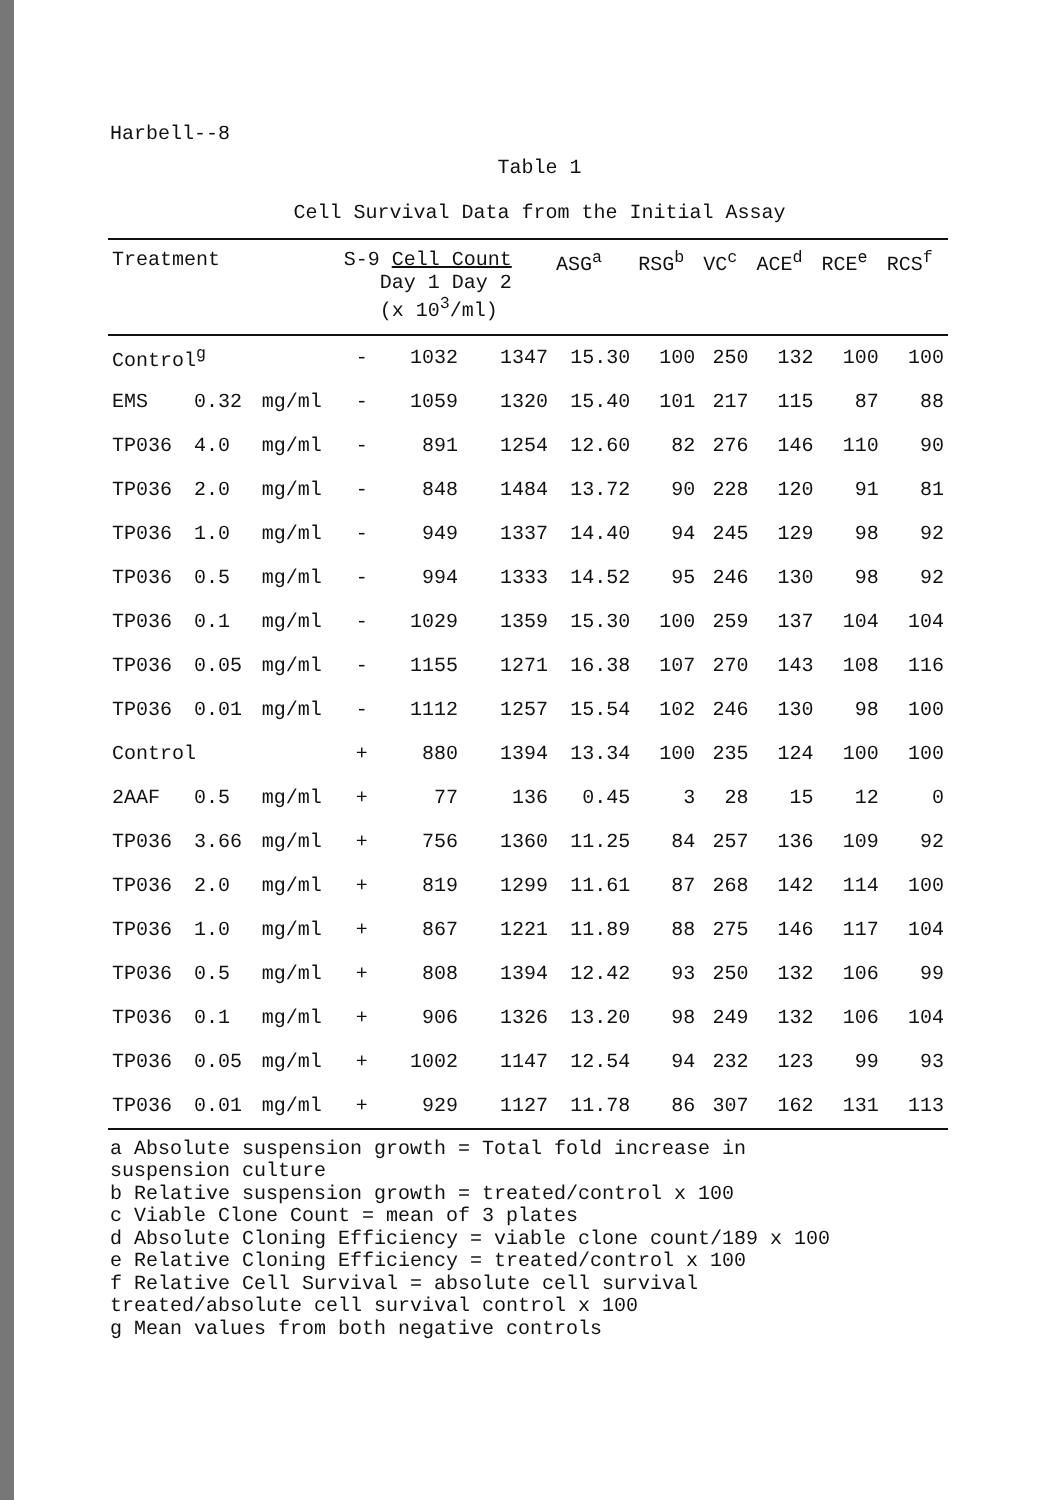Harbell--8
Table 1
Cell Survival Data from the Initial Assay
| Treatment | | | S-9 Cell Count Day 1 Day 2 (x 10<sup>3</sup>/ml) | | | ASG<sup>a</sup> | RSG<sup>b</sup> | VC<sup>c</sup> | ACE<sup>d</sup> | RCE<sup>e</sup> | RCS<sup>f</sup> |
| --- | --- | --- | --- | --- | --- | --- | --- | --- | --- | --- | --- |
| Control<sup>g</sup> | | | - | 1032 | 1347 | 15.30 | 100 | 250 | 132 | 100 | 100 |
| EMS | 0.32 | mg/ml | - | 1059 | 1320 | 15.40 | 101 | 217 | 115 | 87 | 88 |
| TP036 | 4.0 | mg/ml | - | 891 | 1254 | 12.60 | 82 | 276 | 146 | 110 | 90 |
| TP036 | 2.0 | mg/ml | - | 848 | 1484 | 13.72 | 90 | 228 | 120 | 91 | 81 |
| TP036 | 1.0 | mg/ml | - | 949 | 1337 | 14.40 | 94 | 245 | 129 | 98 | 92 |
| TP036 | 0.5 | mg/ml | - | 994 | 1333 | 14.52 | 95 | 246 | 130 | 98 | 92 |
| TP036 | 0.1 | mg/ml | - | 1029 | 1359 | 15.30 | 100 | 259 | 137 | 104 | 104 |
| TP036 | 0.05 | mg/ml | - | 1155 | 1271 | 16.38 | 107 | 270 | 143 | 108 | 116 |
| TP036 | 0.01 | mg/ml | - | 1112 | 1257 | 15.54 | 102 | 246 | 130 | 98 | 100 |
| Control | | | + | 880 | 1394 | 13.34 | 100 | 235 | 124 | 100 | 100 |
| 2AAF | 0.5 | mg/ml | + | 77 | 136 | 0.45 | 3 | 28 | 15 | 12 | 0 |
| TP036 | 3.66 | mg/ml | + | 756 | 1360 | 11.25 | 84 | 257 | 136 | 109 | 92 |
| TP036 | 2.0 | mg/ml | + | 819 | 1299 | 11.61 | 87 | 268 | 142 | 114 | 100 |
| TP036 | 1.0 | mg/ml | + | 867 | 1221 | 11.89 | 88 | 275 | 146 | 117 | 104 |
| TP036 | 0.5 | mg/ml | + | 808 | 1394 | 12.42 | 93 | 250 | 132 | 106 | 99 |
| TP036 | 0.1 | mg/ml | + | 906 | 1326 | 13.20 | 98 | 249 | 132 | 106 | 104 |
| TP036 | 0.05 | mg/ml | + | 1002 | 1147 | 12.54 | 94 | 232 | 123 | 99 | 93 |
| TP036 | 0.01 | mg/ml | + | 929 | 1127 | 11.78 | 86 | 307 | 162 | 131 | 113 |
a Absolute suspension growth = Total fold increase in
suspension culture
b Relative suspension growth = treated/control x 100
c Viable Clone Count = mean of 3 plates
d Absolute Cloning Efficiency = viable clone count/189 x 100
e Relative Cloning Efficiency = treated/control x 100
f Relative Cell Survival = absolute cell survival
treated/absolute cell survival control x 100
g Mean values from both negative controls